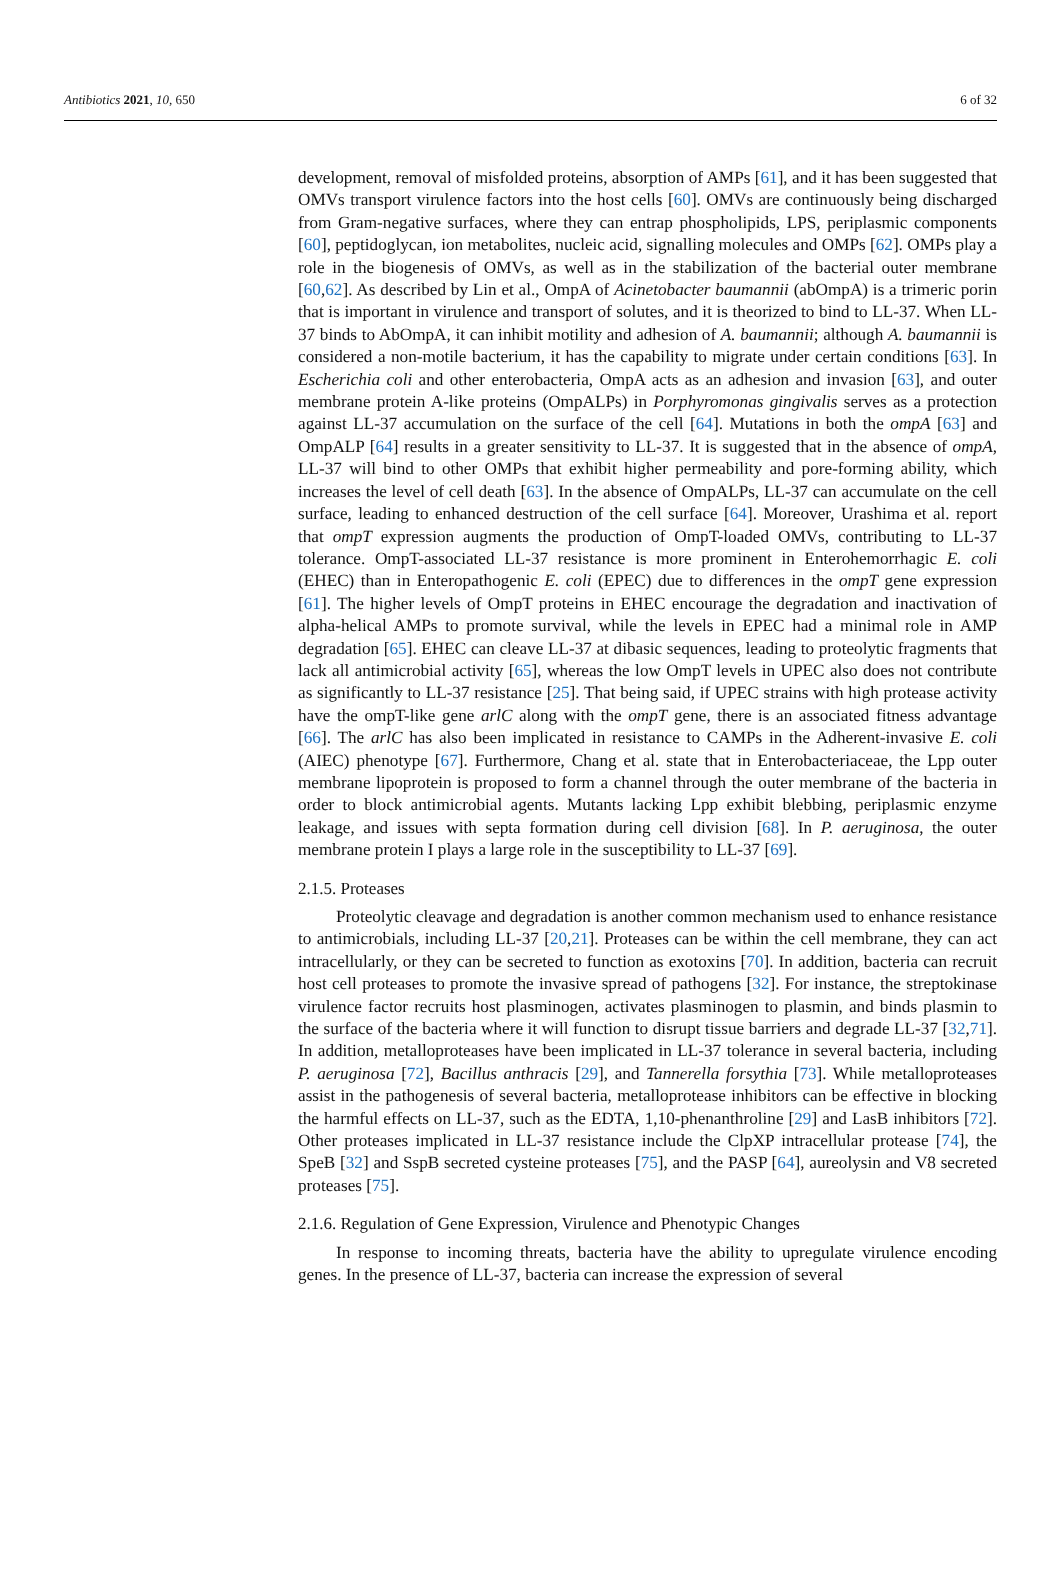Antibiotics 2021, 10, 650 6 of 32
development, removal of misfolded proteins, absorption of AMPs [61], and it has been suggested that OMVs transport virulence factors into the host cells [60]. OMVs are continuously being discharged from Gram-negative surfaces, where they can entrap phospholipids, LPS, periplasmic components [60], peptidoglycan, ion metabolites, nucleic acid, signalling molecules and OMPs [62]. OMPs play a role in the biogenesis of OMVs, as well as in the stabilization of the bacterial outer membrane [60,62]. As described by Lin et al., OmpA of Acinetobacter baumannii (abOmpA) is a trimeric porin that is important in virulence and transport of solutes, and it is theorized to bind to LL-37. When LL-37 binds to AbOmpA, it can inhibit motility and adhesion of A. baumannii; although A. baumannii is considered a non-motile bacterium, it has the capability to migrate under certain conditions [63]. In Escherichia coli and other enterobacteria, OmpA acts as an adhesion and invasion [63], and outer membrane protein A-like proteins (OmpALPs) in Porphyromonas gingivalis serves as a protection against LL-37 accumulation on the surface of the cell [64]. Mutations in both the ompA [63] and OmpALP [64] results in a greater sensitivity to LL-37. It is suggested that in the absence of ompA, LL-37 will bind to other OMPs that exhibit higher permeability and pore-forming ability, which increases the level of cell death [63]. In the absence of OmpALPs, LL-37 can accumulate on the cell surface, leading to enhanced destruction of the cell surface [64]. Moreover, Urashima et al. report that ompT expression augments the production of OmpT-loaded OMVs, contributing to LL-37 tolerance. OmpT-associated LL-37 resistance is more prominent in Enterohemorrhagic E. coli (EHEC) than in Enteropathogenic E. coli (EPEC) due to differences in the ompT gene expression [61]. The higher levels of OmpT proteins in EHEC encourage the degradation and inactivation of alpha-helical AMPs to promote survival, while the levels in EPEC had a minimal role in AMP degradation [65]. EHEC can cleave LL-37 at dibasic sequences, leading to proteolytic fragments that lack all antimicrobial activity [65], whereas the low OmpT levels in UPEC also does not contribute as significantly to LL-37 resistance [25]. That being said, if UPEC strains with high protease activity have the ompT-like gene arlC along with the ompT gene, there is an associated fitness advantage [66]. The arlC has also been implicated in resistance to CAMPs in the Adherent-invasive E. coli (AIEC) phenotype [67]. Furthermore, Chang et al. state that in Enterobacteriaceae, the Lpp outer membrane lipoprotein is proposed to form a channel through the outer membrane of the bacteria in order to block antimicrobial agents. Mutants lacking Lpp exhibit blebbing, periplasmic enzyme leakage, and issues with septa formation during cell division [68]. In P. aeruginosa, the outer membrane protein I plays a large role in the susceptibility to LL-37 [69].
2.1.5. Proteases
Proteolytic cleavage and degradation is another common mechanism used to enhance resistance to antimicrobials, including LL-37 [20,21]. Proteases can be within the cell membrane, they can act intracellularly, or they can be secreted to function as exotoxins [70]. In addition, bacteria can recruit host cell proteases to promote the invasive spread of pathogens [32]. For instance, the streptokinase virulence factor recruits host plasminogen, activates plasminogen to plasmin, and binds plasmin to the surface of the bacteria where it will function to disrupt tissue barriers and degrade LL-37 [32,71]. In addition, metalloproteases have been implicated in LL-37 tolerance in several bacteria, including P. aeruginosa [72], Bacillus anthracis [29], and Tannerella forsythia [73]. While metalloproteases assist in the pathogenesis of several bacteria, metalloprotease inhibitors can be effective in blocking the harmful effects on LL-37, such as the EDTA, 1,10-phenanthroline [29] and LasB inhibitors [72]. Other proteases implicated in LL-37 resistance include the ClpXP intracellular protease [74], the SpeB [32] and SspB secreted cysteine proteases [75], and the PASP [64], aureolysin and V8 secreted proteases [75].
2.1.6. Regulation of Gene Expression, Virulence and Phenotypic Changes
In response to incoming threats, bacteria have the ability to upregulate virulence encoding genes. In the presence of LL-37, bacteria can increase the expression of several